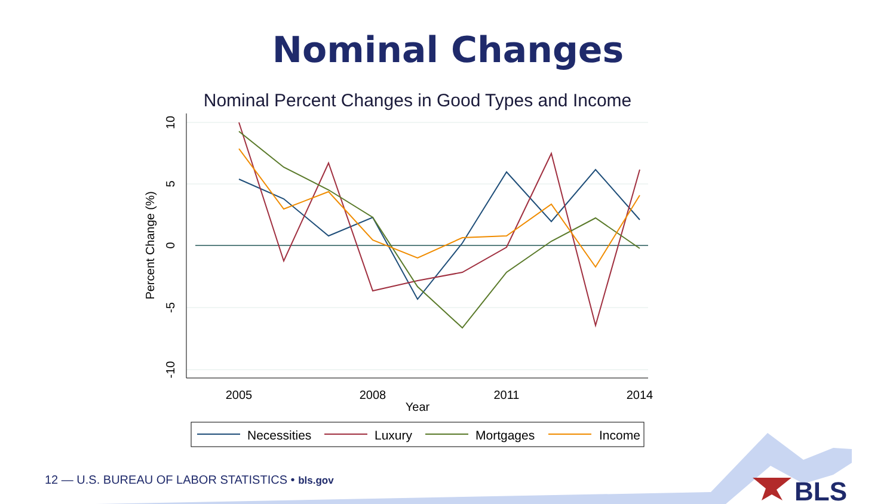Nominal Changes
Nominal Percent Changes in Good Types and Income
10
5
0
-5
-10
Percent Change (%)
2005
2008
2011
2014
Year
Necessities
Luxury
Mortgages
Income
12 — U.S. BUREAU OF LABOR STATISTICS • bls.gov
BLS